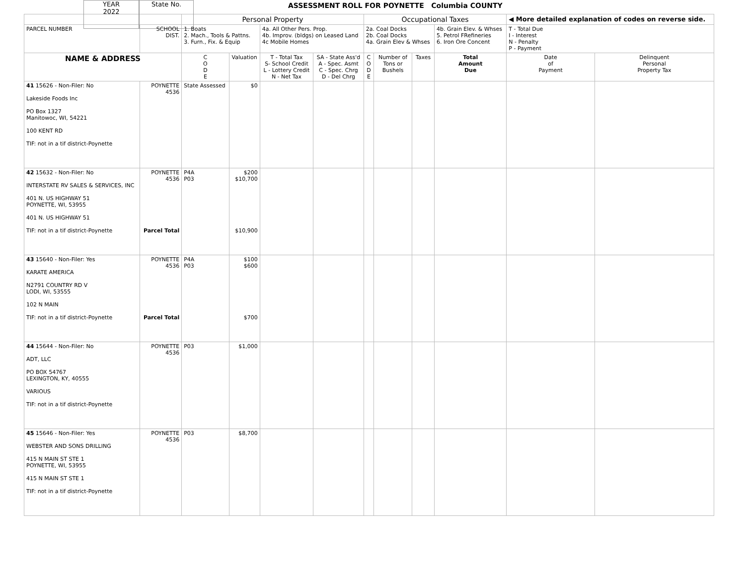YEAR
2022
State No.
ASSESSMENT ROLL FOR POYNETTE Columbia COUNTY
| | | Personal Property | | | | Occupational Taxes | | | | ◀ More detailed explanation of codes on reverse side. | |
| PARCEL NUMBER | SCHOOL DIST. | 1. Boats 2. Mach., Tools & Pattns. 3. Furn., Fix. & Equip | | 4a. All Other Pers. Prop. 4b. Improv. (bldgs) on Leased Land 4c Mobile Homes | | 2a. Coal Docks 2b. Coal Docks 4a. Grain Elev & Whses | | | 4b. Grain Elev. & Whses 5. Petrol FRefineries 6. Iron Ore Concent | T - Total Due I - Interest N - Penalty P - Payment | |
| NAME & ADDRESS | | C O D E | Valuation | T - Total Tax S- School Credit L - Lottery Credit N - Net Tax | SA - State Ass'd A - Spec. Asmt C - Spec. Chrg D - Del Chrg | C O D E | Number of Tons or Bushels | Taxes | Total Amount Due | Date of Payment | Delinquent Personal Property Tax |
| 41 15626 - Non-Filer: No Lakeside Foods Inc PO Box 1327 Manitowoc, WI, 54221 100 KENT RD TIF: not in a tif district-Poynette | POYNETTE 4536 | State Assessed | $0 | | | | | | | | |
| 42 15632 - Non-Filer: No INTERSTATE RV SALES & SERVICES, INC 401 N. US HIGHWAY 51 POYNETTE, WI, 53955 401 N. US HIGHWAY 51 TIF: not in a tif district-Poynette | POYNETTE 4536 Parcel Total | P4A P03 | $200 $10,700 $10,900 | | | | | | | | |
| 43 15640 - Non-Filer: Yes KARATE AMERICA N2791 COUNTRY RD V LODI, WI, 53555 102 N MAIN TIF: not in a tif district-Poynette | POYNETTE 4536 Parcel Total | P4A P03 | $100 $600 $700 | | | | | | | | |
| 44 15644 - Non-Filer: No ADT, LLC PO BOX 54767 LEXINGTON, KY, 40555 VARIOUS TIF: not in a tif district-Poynette | POYNETTE 4536 | P03 | $1,000 | | | | | | | | |
| 45 15646 - Non-Filer: Yes WEBSTER AND SONS DRILLING 415 N MAIN ST STE 1 POYNETTE, WI, 53955 415 N MAIN ST STE 1 TIF: not in a tif district-Poynette | POYNETTE 4536 | P03 | $8,700 | | | | | | | | |